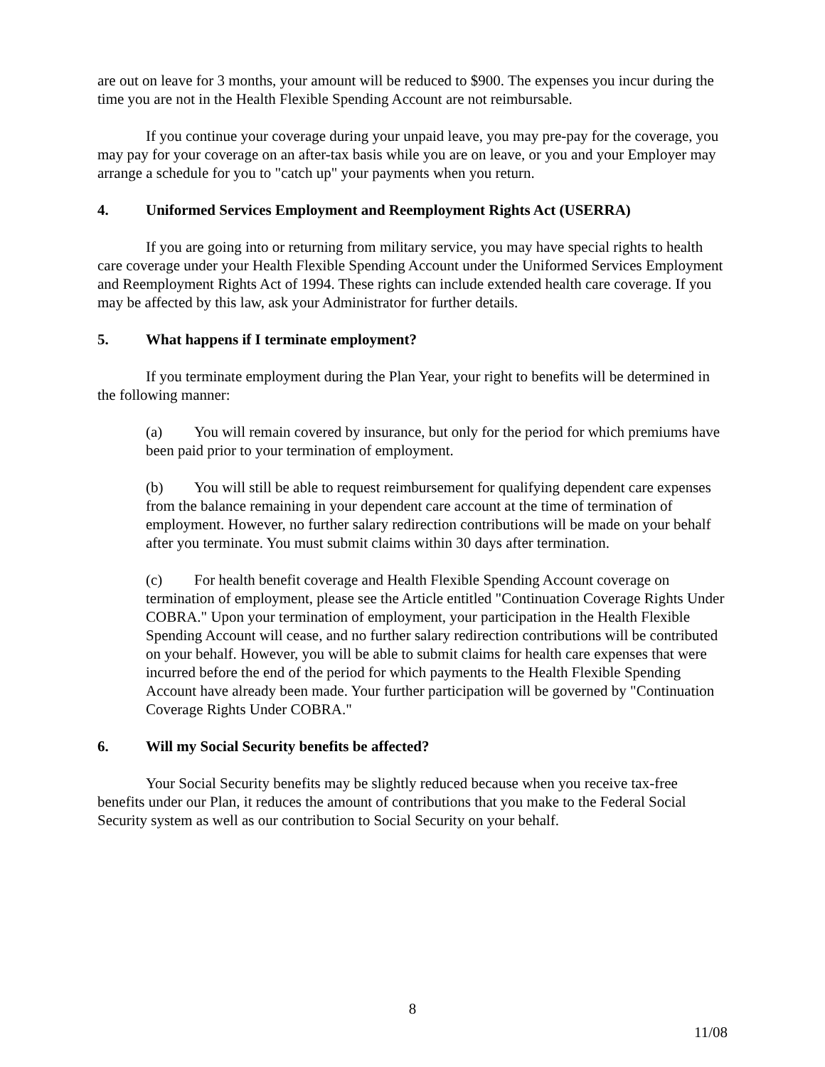are out on leave for 3 months, your amount will be reduced to $900. The expenses you incur during the time you are not in the Health Flexible Spending Account are not reimbursable.
If you continue your coverage during your unpaid leave, you may pre-pay for the coverage, you may pay for your coverage on an after-tax basis while you are on leave, or you and your Employer may arrange a schedule for you to "catch up" your payments when you return.
4. Uniformed Services Employment and Reemployment Rights Act (USERRA)
If you are going into or returning from military service, you may have special rights to health care coverage under your Health Flexible Spending Account under the Uniformed Services Employment and Reemployment Rights Act of 1994. These rights can include extended health care coverage. If you may be affected by this law, ask your Administrator for further details.
5. What happens if I terminate employment?
If you terminate employment during the Plan Year, your right to benefits will be determined in the following manner:
(a) You will remain covered by insurance, but only for the period for which premiums have been paid prior to your termination of employment.
(b) You will still be able to request reimbursement for qualifying dependent care expenses from the balance remaining in your dependent care account at the time of termination of employment. However, no further salary redirection contributions will be made on your behalf after you terminate. You must submit claims within 30 days after termination.
(c) For health benefit coverage and Health Flexible Spending Account coverage on termination of employment, please see the Article entitled "Continuation Coverage Rights Under COBRA." Upon your termination of employment, your participation in the Health Flexible Spending Account will cease, and no further salary redirection contributions will be contributed on your behalf. However, you will be able to submit claims for health care expenses that were incurred before the end of the period for which payments to the Health Flexible Spending Account have already been made. Your further participation will be governed by "Continuation Coverage Rights Under COBRA."
6. Will my Social Security benefits be affected?
Your Social Security benefits may be slightly reduced because when you receive tax-free benefits under our Plan, it reduces the amount of contributions that you make to the Federal Social Security system as well as our contribution to Social Security on your behalf.
8
11/08